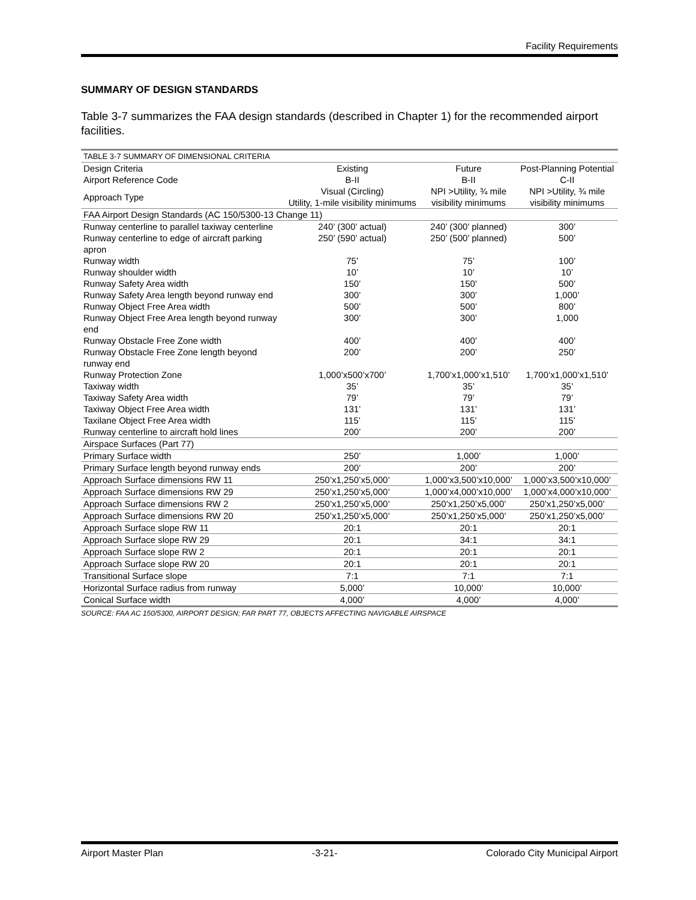Facility Requirements
SUMMARY OF DESIGN STANDARDS
Table 3-7 summarizes the FAA design standards (described in Chapter 1) for the recommended airport facilities.
| TABLE 3-7 SUMMARY OF DIMENSIONAL CRITERIA | | | |
| Design Criteria | Existing | Future | Post-Planning Potential |
| Airport Reference Code | B-II | B-II | C-II |
| Approach Type | Visual (Circling) Utility, 1-mile visibility minimums | NPI >Utility, ¾ mile visibility minimums | NPI >Utility, ¾ mile visibility minimums |
| FAA Airport Design Standards (AC 150/5300-13 Change 11) | | | |
| Runway centerline to parallel taxiway centerline | 240’ (300’ actual) | 240’ (300’ planned) | 300’ |
| Runway centerline to edge of aircraft parking apron | 250’ (590’ actual) | 250’ (500’ planned) | 500’ |
| Runway width | 75’ | 75’ | 100’ |
| Runway shoulder width | 10’ | 10’ | 10’ |
| Runway Safety Area width | 150’ | 150’ | 500’ |
| Runway Safety Area length beyond runway end | 300’ | 300’ | 1,000’ |
| Runway Object Free Area width | 500’ | 500’ | 800’ |
| Runway Object Free Area length beyond runway end | 300’ | 300’ | 1,000 |
| Runway Obstacle Free Zone width | 400’ | 400’ | 400’ |
| Runway Obstacle Free Zone length beyond runway end | 200’ | 200’ | 250’ |
| Runway Protection Zone | 1,000’x500’x700’ | 1,700’x1,000’x1,510’ | 1,700’x1,000’x1,510’ |
| Taxiway width | 35’ | 35’ | 35’ |
| Taxiway Safety Area width | 79’ | 79’ | 79’ |
| Taxiway Object Free Area width | 131’ | 131’ | 131’ |
| Taxilane Object Free Area width | 115’ | 115’ | 115’ |
| Runway centerline to aircraft hold lines | 200’ | 200’ | 200’ |
| Airspace Surfaces (Part 77) | | | |
| Primary Surface width | 250’ | 1,000’ | 1,000’ |
| Primary Surface length beyond runway ends | 200’ | 200’ | 200’ |
| Approach Surface dimensions RW 11 | 250’x1,250’x5,000’ | 1,000’x3,500’x10,000’ | 1,000’x3,500’x10,000’ |
| Approach Surface dimensions RW 29 | 250’x1,250’x5,000’ | 1,000’x4,000’x10,000’ | 1,000’x4,000’x10,000’ |
| Approach Surface dimensions RW 2 | 250’x1,250’x5,000’ | 250’x1,250’x5,000’ | 250’x1,250’x5,000’ |
| Approach Surface dimensions RW 20 | 250’x1,250’x5,000’ | 250’x1,250’x5,000’ | 250’x1,250’x5,000’ |
| Approach Surface slope RW 11 | 20:1 | 20:1 | 20:1 |
| Approach Surface slope RW 29 | 20:1 | 34:1 | 34:1 |
| Approach Surface slope RW 2 | 20:1 | 20:1 | 20:1 |
| Approach Surface slope RW 20 | 20:1 | 20:1 | 20:1 |
| Transitional Surface slope | 7:1 | 7:1 | 7:1 |
| Horizontal Surface radius from runway | 5,000’ | 10,000’ | 10,000’ |
| Conical Surface width | 4,000’ | 4,000’ | 4,000’ |
SOURCE: FAA AC 150/5300, AIRPORT DESIGN; FAR PART 77, OBJECTS AFFECTING NAVIGABLE AIRSPACE
Airport Master Plan -3-21- Colorado City Municipal Airport